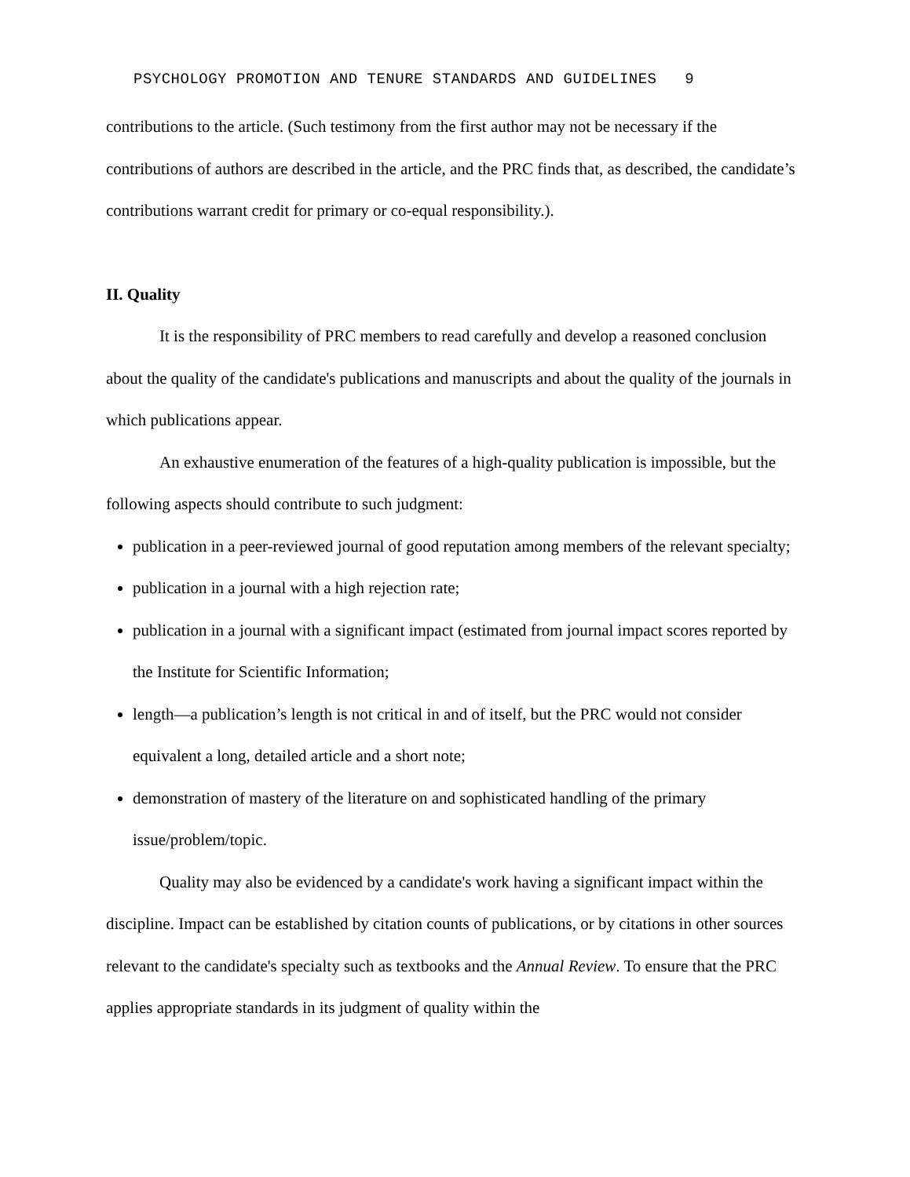PSYCHOLOGY PROMOTION AND TENURE STANDARDS AND GUIDELINES 9
contributions to the article. (Such testimony from the first author may not be necessary if the contributions of authors are described in the article, and the PRC finds that, as described, the candidate’s contributions warrant credit for primary or co-equal responsibility.).
II. Quality
It is the responsibility of PRC members to read carefully and develop a reasoned conclusion about the quality of the candidate's publications and manuscripts and about the quality of the journals in which publications appear.
An exhaustive enumeration of the features of a high-quality publication is impossible, but the following aspects should contribute to such judgment:
publication in a peer-reviewed journal of good reputation among members of the relevant specialty;
publication in a journal with a high rejection rate;
publication in a journal with a significant impact (estimated from journal impact scores reported by the Institute for Scientific Information;
length—a publication’s length is not critical in and of itself, but the PRC would not consider equivalent a long, detailed article and a short note;
demonstration of mastery of the literature on and sophisticated handling of the primary issue/problem/topic.
Quality may also be evidenced by a candidate's work having a significant impact within the discipline. Impact can be established by citation counts of publications, or by citations in other sources relevant to the candidate's specialty such as textbooks and the Annual Review. To ensure that the PRC applies appropriate standards in its judgment of quality within the